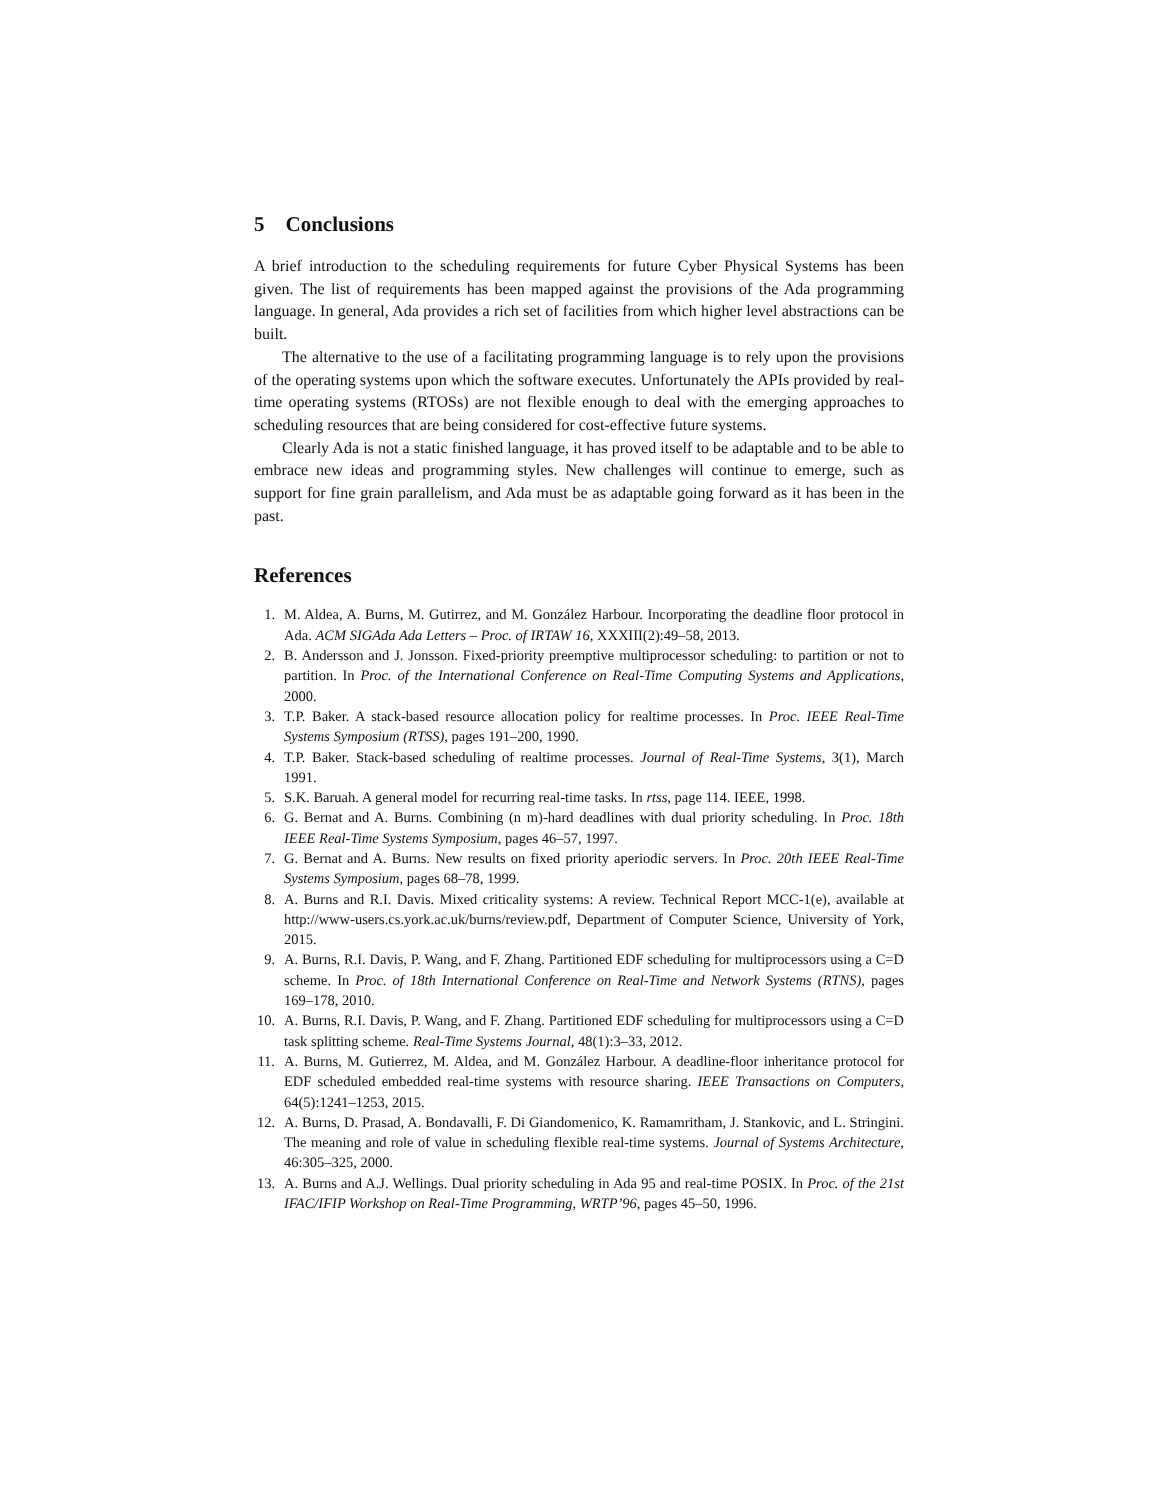5 Conclusions
A brief introduction to the scheduling requirements for future Cyber Physical Systems has been given. The list of requirements has been mapped against the provisions of the Ada programming language. In general, Ada provides a rich set of facilities from which higher level abstractions can be built.
The alternative to the use of a facilitating programming language is to rely upon the provisions of the operating systems upon which the software executes. Unfortunately the APIs provided by real-time operating systems (RTOSs) are not flexible enough to deal with the emerging approaches to scheduling resources that are being considered for cost-effective future systems.
Clearly Ada is not a static finished language, it has proved itself to be adaptable and to be able to embrace new ideas and programming styles. New challenges will continue to emerge, such as support for fine grain parallelism, and Ada must be as adaptable going forward as it has been in the past.
References
1. M. Aldea, A. Burns, M. Gutirrez, and M. González Harbour. Incorporating the deadline floor protocol in Ada. ACM SIGAda Ada Letters – Proc. of IRTAW 16, XXXIII(2):49–58, 2013.
2. B. Andersson and J. Jonsson. Fixed-priority preemptive multiprocessor scheduling: to partition or not to partition. In Proc. of the International Conference on Real-Time Computing Systems and Applications, 2000.
3. T.P. Baker. A stack-based resource allocation policy for realtime processes. In Proc. IEEE Real-Time Systems Symposium (RTSS), pages 191–200, 1990.
4. T.P. Baker. Stack-based scheduling of realtime processes. Journal of Real-Time Systems, 3(1), March 1991.
5. S.K. Baruah. A general model for recurring real-time tasks. In rtss, page 114. IEEE, 1998.
6. G. Bernat and A. Burns. Combining (n m)-hard deadlines with dual priority scheduling. In Proc. 18th IEEE Real-Time Systems Symposium, pages 46–57, 1997.
7. G. Bernat and A. Burns. New results on fixed priority aperiodic servers. In Proc. 20th IEEE Real-Time Systems Symposium, pages 68–78, 1999.
8. A. Burns and R.I. Davis. Mixed criticality systems: A review. Technical Report MCC-1(e), available at http://www-users.cs.york.ac.uk/burns/review.pdf, Department of Computer Science, University of York, 2015.
9. A. Burns, R.I. Davis, P. Wang, and F. Zhang. Partitioned EDF scheduling for multiprocessors using a C=D scheme. In Proc. of 18th International Conference on Real-Time and Network Systems (RTNS), pages 169–178, 2010.
10. A. Burns, R.I. Davis, P. Wang, and F. Zhang. Partitioned EDF scheduling for multiprocessors using a C=D task splitting scheme. Real-Time Systems Journal, 48(1):3–33, 2012.
11. A. Burns, M. Gutierrez, M. Aldea, and M. González Harbour. A deadline-floor inheritance protocol for EDF scheduled embedded real-time systems with resource sharing. IEEE Transactions on Computers, 64(5):1241–1253, 2015.
12. A. Burns, D. Prasad, A. Bondavalli, F. Di Giandomenico, K. Ramamritham, J. Stankovic, and L. Stringini. The meaning and role of value in scheduling flexible real-time systems. Journal of Systems Architecture, 46:305–325, 2000.
13. A. Burns and A.J. Wellings. Dual priority scheduling in Ada 95 and real-time POSIX. In Proc. of the 21st IFAC/IFIP Workshop on Real-Time Programming, WRTP’96, pages 45–50, 1996.